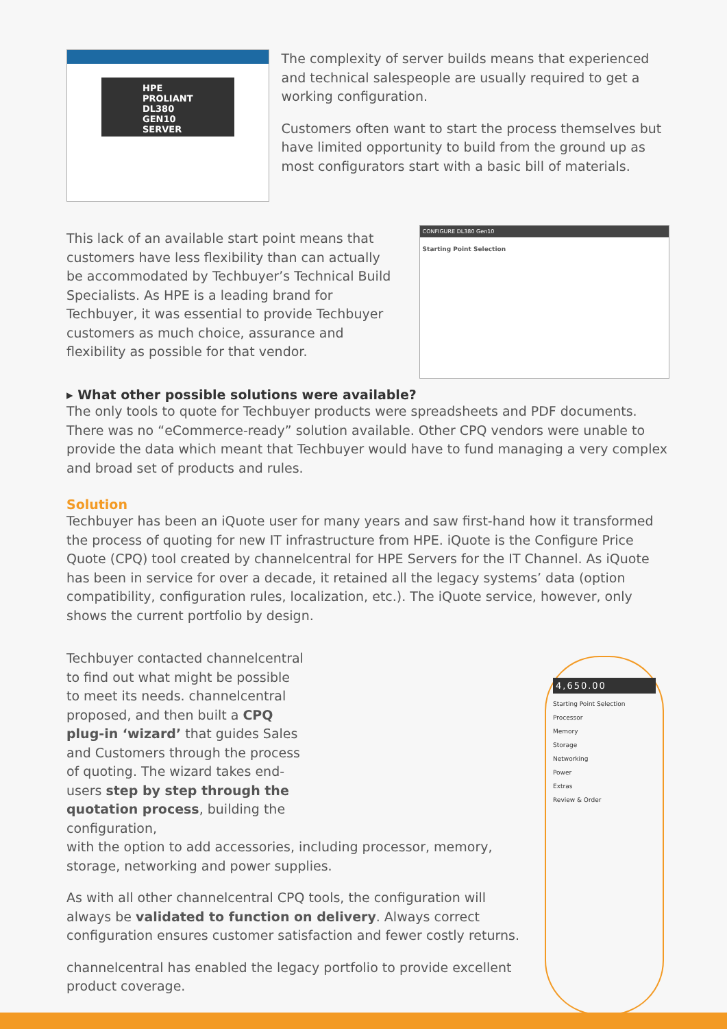HPE PROLIANT DL380
GEN10 SERVER
The complexity of server builds means that experienced and technical salespeople are usually required to get a working configuration.
Customers often want to start the process themselves but have limited opportunity to build from the ground up as most configurators start with a basic bill of materials.
This lack of an available start point means that customers have less flexibility than can actually be accommodated by Techbuyer’s Technical Build Specialists. As HPE is a leading brand for Techbuyer, it was essential to provide Techbuyer customers as much choice, assurance and flexibility as possible for that vendor.
CONFIGURE DL380 Gen10
Starting Point Selection
▸ What other possible solutions were available?
The only tools to quote for Techbuyer products were spreadsheets and PDF documents. There was no “eCommerce-ready” solution available. Other CPQ vendors were unable to provide the data which meant that Techbuyer would have to fund managing a very complex and broad set of products and rules.
Solution
Techbuyer has been an iQuote user for many years and saw first-hand how it transformed the process of quoting for new IT infrastructure from HPE. iQuote is the Configure Price Quote (CPQ) tool created by channelcentral for HPE Servers for the IT Channel. As iQuote has been in service for over a decade, it retained all the legacy systems’ data (option compatibility, configuration rules, localization, etc.). The iQuote service, however, only shows the current portfolio by design.
Techbuyer contacted channelcentral to find out what might be possible to meet its needs. channelcentral proposed, and then built a CPQ plug-in ‘wizard’ that guides Sales and Customers through the process of quoting. The wizard takes end-users step by step through the quotation process, building the configuration,
with the option to add accessories, including processor, memory, storage, networking and power supplies.
As with all other channelcentral CPQ tools, the configuration will always be validated to function on delivery. Always correct configuration ensures customer satisfaction and fewer costly returns.
channelcentral has enabled the legacy portfolio to provide excellent product coverage.
4,650.00
Starting Point Selection
Processor
Memory
Storage
Networking
Power
Extras
Review & Order